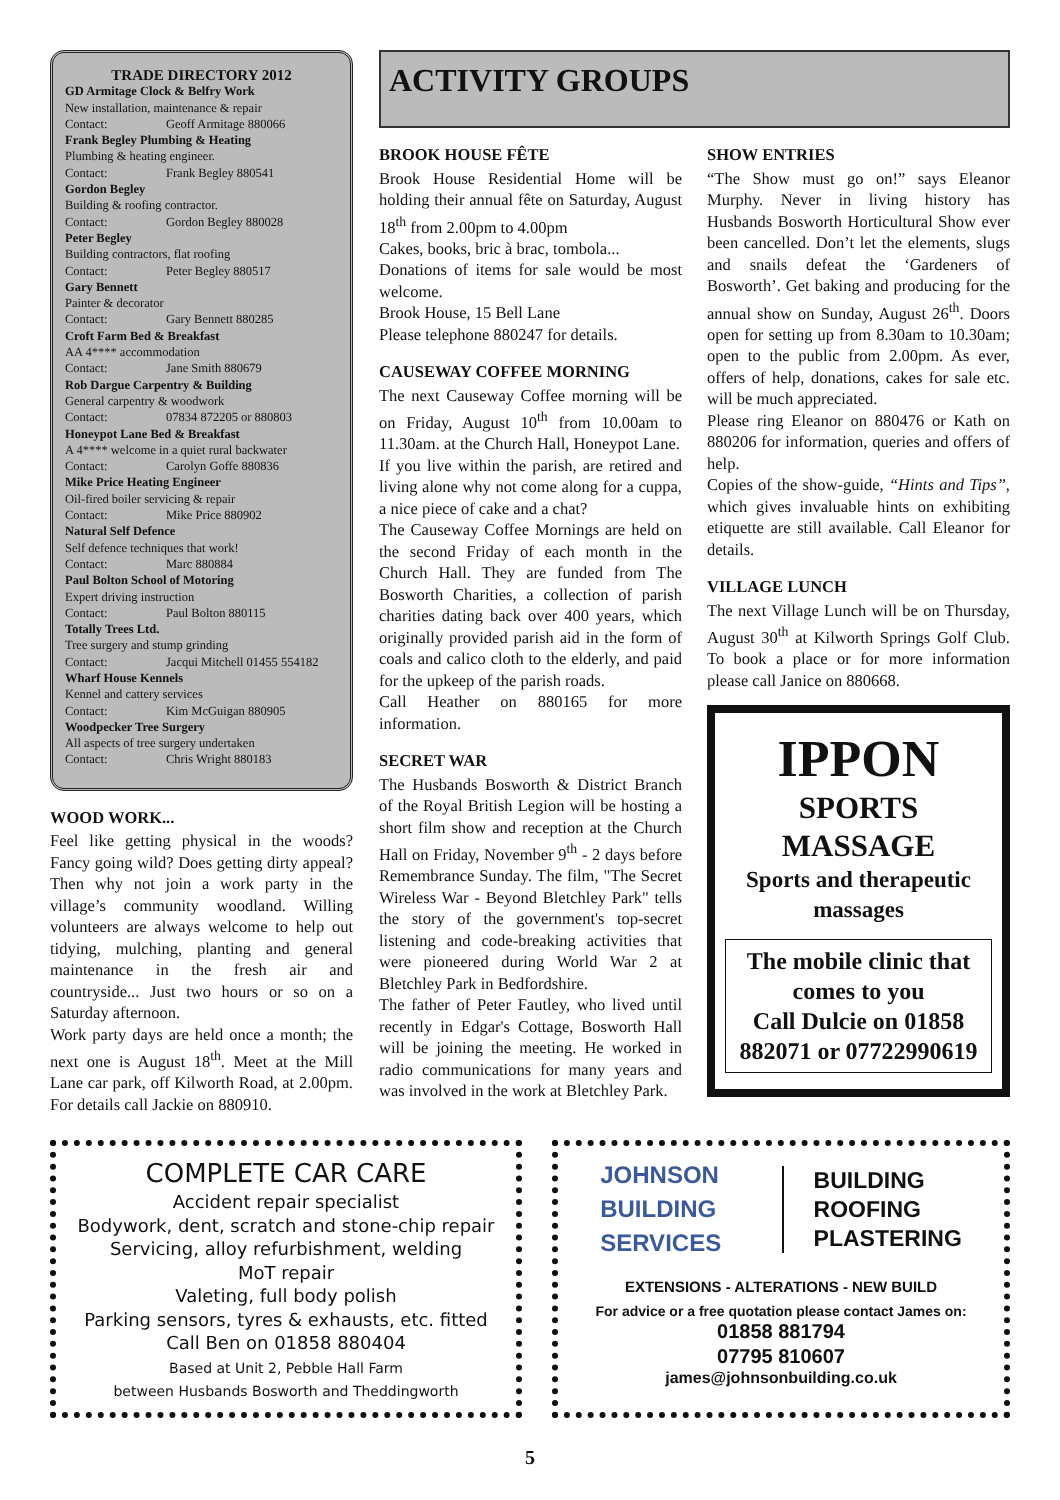TRADE DIRECTORY 2012
GD Armitage Clock & Belfry Work
New installation, maintenance & repair
Contact: Geoff Armitage 880066
Frank Begley Plumbing & Heating
Plumbing & heating engineer.
Contact: Frank Begley 880541
Gordon Begley
Building & roofing contractor.
Contact: Gordon Begley 880028
Peter Begley
Building contractors, flat roofing
Contact: Peter Begley 880517
Gary Bennett
Painter & decorator
Contact: Gary Bennett 880285
Croft Farm Bed & Breakfast
AA 4**** accommodation
Contact: Jane Smith 880679
Rob Dargue Carpentry & Building
General carpentry & woodwork
Contact: 07834 872205 or 880803
Honeypot Lane Bed & Breakfast
A 4**** welcome in a quiet rural backwater
Contact: Carolyn Goffe 880836
Mike Price Heating Engineer
Oil-fired boiler servicing & repair
Contact: Mike Price 880902
Natural Self Defence
Self defence techniques that work!
Contact: Marc 880884
Paul Bolton School of Motoring
Expert driving instruction
Contact: Paul Bolton 880115
Totally Trees Ltd.
Tree surgery and stump grinding
Contact: Jacqui Mitchell 01455 554182
Wharf House Kennels
Kennel and cattery services
Contact: Kim McGuigan 880905
Woodpecker Tree Surgery
All aspects of tree surgery undertaken
Contact: Chris Wright 880183
WOOD WORK...
Feel like getting physical in the woods? Fancy going wild? Does getting dirty appeal? Then why not join a work party in the village’s community woodland. Willing volunteers are always welcome to help out tidying, mulching, planting and general maintenance in the fresh air and countryside... Just two hours or so on a Saturday afternoon.
Work party days are held once a month; the next one is August 18<sup>th</sup>. Meet at the Mill Lane car park, off Kilworth Road, at 2.00pm. For details call Jackie on 880910.
ACTIVITY GROUPS
BROOK HOUSE FÊTE
Brook House Residential Home will be holding their annual fête on Saturday, August 18<sup>th</sup> from 2.00pm to 4.00pm
Cakes, books, bric à brac, tombola...
Donations of items for sale would be most welcome.
Brook House, 15 Bell Lane
Please telephone 880247 for details.
CAUSEWAY COFFEE MORNING
The next Causeway Coffee morning will be on Friday, August 10<sup>th</sup> from 10.00am to 11.30am. at the Church Hall, Honeypot Lane.
If you live within the parish, are retired and living alone why not come along for a cuppa, a nice piece of cake and a chat?
The Causeway Coffee Mornings are held on the second Friday of each month in the Church Hall. They are funded from The Bosworth Charities, a collection of parish charities dating back over 400 years, which originally provided parish aid in the form of coals and calico cloth to the elderly, and paid for the upkeep of the parish roads.
Call Heather on 880165 for more information.
SECRET WAR
The Husbands Bosworth & District Branch of the Royal British Legion will be hosting a short film show and reception at the Church Hall on Friday, November 9<sup>th</sup> - 2 days before Remembrance Sunday. The film, "The Secret Wireless War - Beyond Bletchley Park" tells the story of the government's top-secret listening and code-breaking activities that were pioneered during World War 2 at Bletchley Park in Bedfordshire.
The father of Peter Fautley, who lived until recently in Edgar's Cottage, Bosworth Hall will be joining the meeting. He worked in radio communications for many years and was involved in the work at Bletchley Park.
SHOW ENTRIES
“The Show must go on!” says Eleanor Murphy. Never in living history has Husbands Bosworth Horticultural Show ever been cancelled. Don’t let the elements, slugs and snails defeat the ‘Gardeners of Bosworth’. Get baking and producing for the annual show on Sunday, August 26<sup>th</sup>. Doors open for setting up from 8.30am to 10.30am; open to the public from 2.00pm. As ever, offers of help, donations, cakes for sale etc. will be much appreciated.
Please ring Eleanor on 880476 or Kath on 880206 for information, queries and offers of help.
Copies of the show-guide, “Hints and Tips”, which gives invaluable hints on exhibiting etiquette are still available. Call Eleanor for details.
VILLAGE LUNCH
The next Village Lunch will be on Thursday, August 30<sup>th</sup> at Kilworth Springs Golf Club. To book a place or for more information please call Janice on 880668.
IPPON
SPORTS
MASSAGE
Sports and therapeutic massages
The mobile clinic that comes to you
Call Dulcie on 01858 882071 or 07722990619
COMPLETE CAR CARE
Accident repair specialist
Bodywork, dent, scratch and stone-chip repair
Servicing, alloy refurbishment, welding
MoT repair
Valeting, full body polish
Parking sensors, tyres & exhausts, etc. fitted
Call Ben on 01858 880404
Based at Unit 2, Pebble Hall Farm
between Husbands Bosworth and Theddingworth
JOHNSON
BUILDING
SERVICES
BUILDING
ROOFING
PLASTERING
EXTENSIONS - ALTERATIONS - NEW BUILD
For advice or a free quotation please contact James on:
01858 881794
07795 810607
james@johnsonbuilding.co.uk
5